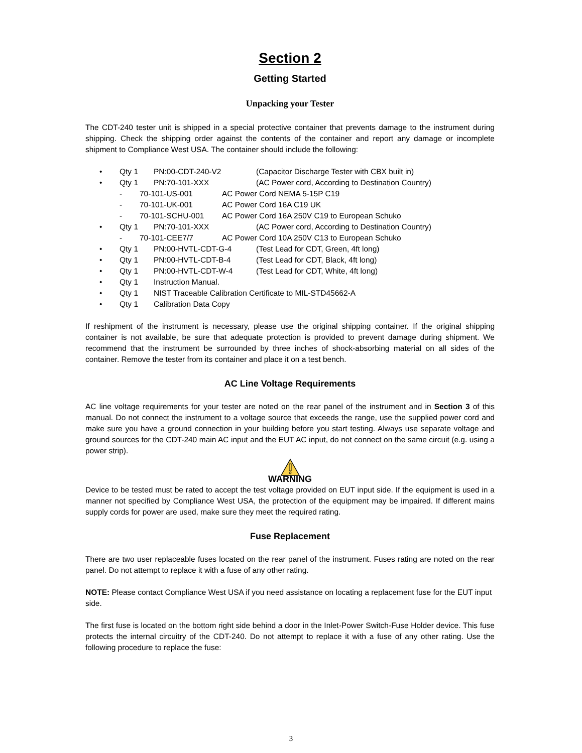Section 2
Getting Started
Unpacking your Tester
The CDT-240 tester unit is shipped in a special protective container that prevents damage to the instrument during shipping. Check the shipping order against the contents of the container and report any damage or incomplete shipment to Compliance West USA. The container should include the following:
• Qty 1 PN:00-CDT-240-V2 (Capacitor Discharge Tester with CBX built in)
• Qty 1 PN:70-101-XXX (AC Power cord, According to Destination Country)
- 70-101-US-001 AC Power Cord NEMA 5-15P C19
- 70-101-UK-001 AC Power Cord 16A C19 UK
- 70-101-SCHU-001 AC Power Cord 16A 250V C19 to European Schuko
• Qty 1 PN:70-101-XXX (AC Power cord, According to Destination Country)
- 70-101-CEE7/7 AC Power Cord 10A 250V C13 to European Schuko
• Qty 1 PN:00-HVTL-CDT-G-4 (Test Lead for CDT, Green, 4ft long)
• Qty 1 PN:00-HVTL-CDT-B-4 (Test Lead for CDT, Black, 4ft long)
• Qty 1 PN:00-HVTL-CDT-W-4 (Test Lead for CDT, White, 4ft long)
• Qty 1 Instruction Manual.
• Qty 1 NIST Traceable Calibration Certificate to MIL-STD45662-A
• Qty 1 Calibration Data Copy
If reshipment of the instrument is necessary, please use the original shipping container. If the original shipping container is not available, be sure that adequate protection is provided to prevent damage during shipment. We recommend that the instrument be surrounded by three inches of shock-absorbing material on all sides of the container. Remove the tester from its container and place it on a test bench.
AC Line Voltage Requirements
AC line voltage requirements for your tester are noted on the rear panel of the instrument and in Section 3 of this manual. Do not connect the instrument to a voltage source that exceeds the range, use the supplied power cord and make sure you have a ground connection in your building before you start testing. Always use separate voltage and ground sources for the CDT-240 main AC input and the EUT AC input, do not connect on the same circuit (e.g. using a power strip).
WARNING
Device to be tested must be rated to accept the test voltage provided on EUT input side. If the equipment is used in a manner not specified by Compliance West USA, the protection of the equipment may be impaired. If different mains supply cords for power are used, make sure they meet the required rating.
Fuse Replacement
There are two user replaceable fuses located on the rear panel of the instrument. Fuses rating are noted on the rear panel. Do not attempt to replace it with a fuse of any other rating.
NOTE: Please contact Compliance West USA if you need assistance on locating a replacement fuse for the EUT input side.
The first fuse is located on the bottom right side behind a door in the Inlet-Power Switch-Fuse Holder device. This fuse protects the internal circuitry of the CDT-240. Do not attempt to replace it with a fuse of any other rating. Use the following procedure to replace the fuse:
3